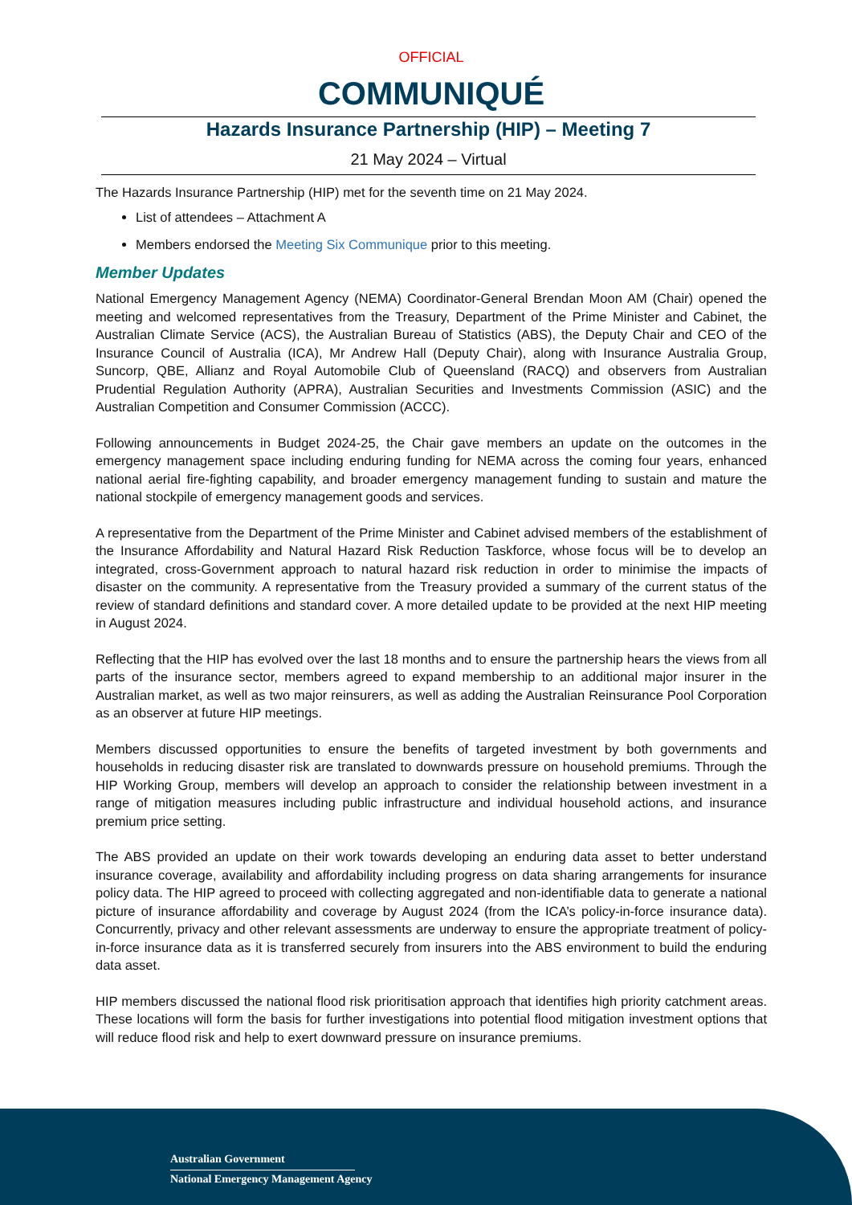OFFICIAL
COMMUNIQUÉ
Hazards Insurance Partnership (HIP) – Meeting 7
21 May 2024 – Virtual
The Hazards Insurance Partnership (HIP) met for the seventh time on 21 May 2024.
List of attendees – Attachment A
Members endorsed the Meeting Six Communique prior to this meeting.
Member Updates
National Emergency Management Agency (NEMA) Coordinator-General Brendan Moon AM (Chair) opened the meeting and welcomed representatives from the Treasury, Department of the Prime Minister and Cabinet, the Australian Climate Service (ACS), the Australian Bureau of Statistics (ABS), the Deputy Chair and CEO of the Insurance Council of Australia (ICA), Mr Andrew Hall (Deputy Chair), along with Insurance Australia Group, Suncorp, QBE, Allianz and Royal Automobile Club of Queensland (RACQ) and observers from Australian Prudential Regulation Authority (APRA), Australian Securities and Investments Commission (ASIC) and the Australian Competition and Consumer Commission (ACCC).
Following announcements in Budget 2024-25, the Chair gave members an update on the outcomes in the emergency management space including enduring funding for NEMA across the coming four years, enhanced national aerial fire-fighting capability, and broader emergency management funding to sustain and mature the national stockpile of emergency management goods and services.
A representative from the Department of the Prime Minister and Cabinet advised members of the establishment of the Insurance Affordability and Natural Hazard Risk Reduction Taskforce, whose focus will be to develop an integrated, cross-Government approach to natural hazard risk reduction in order to minimise the impacts of disaster on the community. A representative from the Treasury provided a summary of the current status of the review of standard definitions and standard cover. A more detailed update to be provided at the next HIP meeting in August 2024.
Reflecting that the HIP has evolved over the last 18 months and to ensure the partnership hears the views from all parts of the insurance sector, members agreed to expand membership to an additional major insurer in the Australian market, as well as two major reinsurers, as well as adding the Australian Reinsurance Pool Corporation as an observer at future HIP meetings.
Members discussed opportunities to ensure the benefits of targeted investment by both governments and households in reducing disaster risk are translated to downwards pressure on household premiums. Through the HIP Working Group, members will develop an approach to consider the relationship between investment in a range of mitigation measures including public infrastructure and individual household actions, and insurance premium price setting.
The ABS provided an update on their work towards developing an enduring data asset to better understand insurance coverage, availability and affordability including progress on data sharing arrangements for insurance policy data. The HIP agreed to proceed with collecting aggregated and non-identifiable data to generate a national picture of insurance affordability and coverage by August 2024 (from the ICA’s policy-in-force insurance data). Concurrently, privacy and other relevant assessments are underway to ensure the appropriate treatment of policy-in-force insurance data as it is transferred securely from insurers into the ABS environment to build the enduring data asset.
HIP members discussed the national flood risk prioritisation approach that identifies high priority catchment areas. These locations will form the basis for further investigations into potential flood mitigation investment options that will reduce flood risk and help to exert downward pressure on insurance premiums.
Australian Government
National Emergency Management Agency